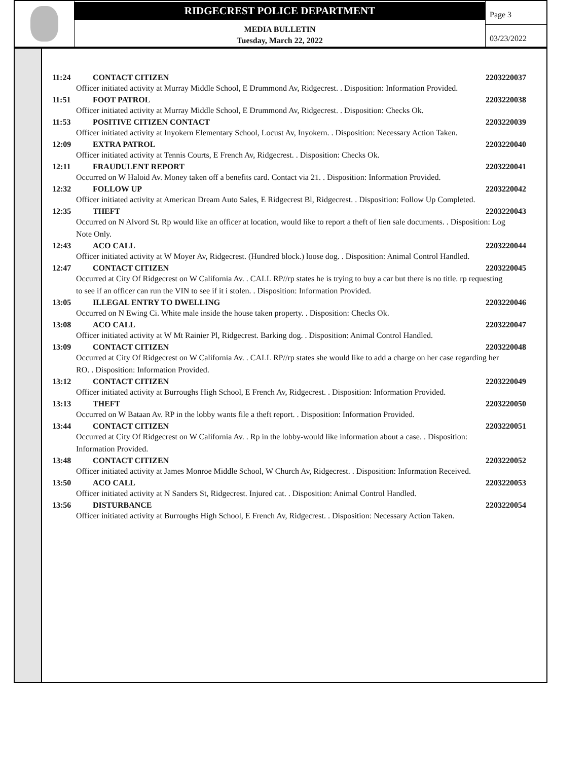RIDGECREST POLICE DEPARTMENT
MEDIA BULLETIN
Tuesday, March 22, 2022
Page 3
03/23/2022
11:24 CONTACT CITIZEN 2203220037
Officer initiated activity at Murray Middle School, E Drummond Av, Ridgecrest. . Disposition: Information Provided.
11:51 FOOT PATROL 2203220038
Officer initiated activity at Murray Middle School, E Drummond Av, Ridgecrest. . Disposition: Checks Ok.
11:53 POSITIVE CITIZEN CONTACT 2203220039
Officer initiated activity at Inyokern Elementary School, Locust Av, Inyokern. . Disposition: Necessary Action Taken.
12:09 EXTRA PATROL 2203220040
Officer initiated activity at Tennis Courts, E French Av, Ridgecrest. . Disposition: Checks Ok.
12:11 FRAUDULENT REPORT 2203220041
Occurred on W Haloid Av. Money taken off a benefits card. Contact via 21. . Disposition: Information Provided.
12:32 FOLLOW UP 2203220042
Officer initiated activity at American Dream Auto Sales, E Ridgecrest Bl, Ridgecrest. . Disposition: Follow Up Completed.
12:35 THEFT 2203220043
Occurred on N Alvord St. Rp would like an officer at location, would like to report a theft of lien sale documents. . Disposition: Log Note Only.
12:43 ACO CALL 2203220044
Officer initiated activity at W Moyer Av, Ridgecrest. (Hundred block.) loose dog. . Disposition: Animal Control Handled.
12:47 CONTACT CITIZEN 2203220045
Occurred at City Of Ridgecrest on W California Av. . CALL RP//rp states he is trying to buy a car but there is no title. rp requesting to see if an officer can run the VIN to see if it i stolen. . Disposition: Information Provided.
13:05 ILLEGAL ENTRY TO DWELLING 2203220046
Occurred on N Ewing Ci. White male inside the house taken property. . Disposition: Checks Ok.
13:08 ACO CALL 2203220047
Officer initiated activity at W Mt Rainier Pl, Ridgecrest. Barking dog. . Disposition: Animal Control Handled.
13:09 CONTACT CITIZEN 2203220048
Occurred at City Of Ridgecrest on W California Av. . CALL RP//rp states she would like to add a charge on her case regarding her RO. . Disposition: Information Provided.
13:12 CONTACT CITIZEN 2203220049
Officer initiated activity at Burroughs High School, E French Av, Ridgecrest. . Disposition: Information Provided.
13:13 THEFT 2203220050
Occurred on W Bataan Av. RP in the lobby wants file a theft report. . Disposition: Information Provided.
13:44 CONTACT CITIZEN 2203220051
Occurred at City Of Ridgecrest on W California Av. . Rp in the lobby-would like information about a case. . Disposition: Information Provided.
13:48 CONTACT CITIZEN 2203220052
Officer initiated activity at James Monroe Middle School, W Church Av, Ridgecrest. . Disposition: Information Received.
13:50 ACO CALL 2203220053
Officer initiated activity at N Sanders St, Ridgecrest. Injured cat. . Disposition: Animal Control Handled.
13:56 DISTURBANCE 2203220054
Officer initiated activity at Burroughs High School, E French Av, Ridgecrest. . Disposition: Necessary Action Taken.